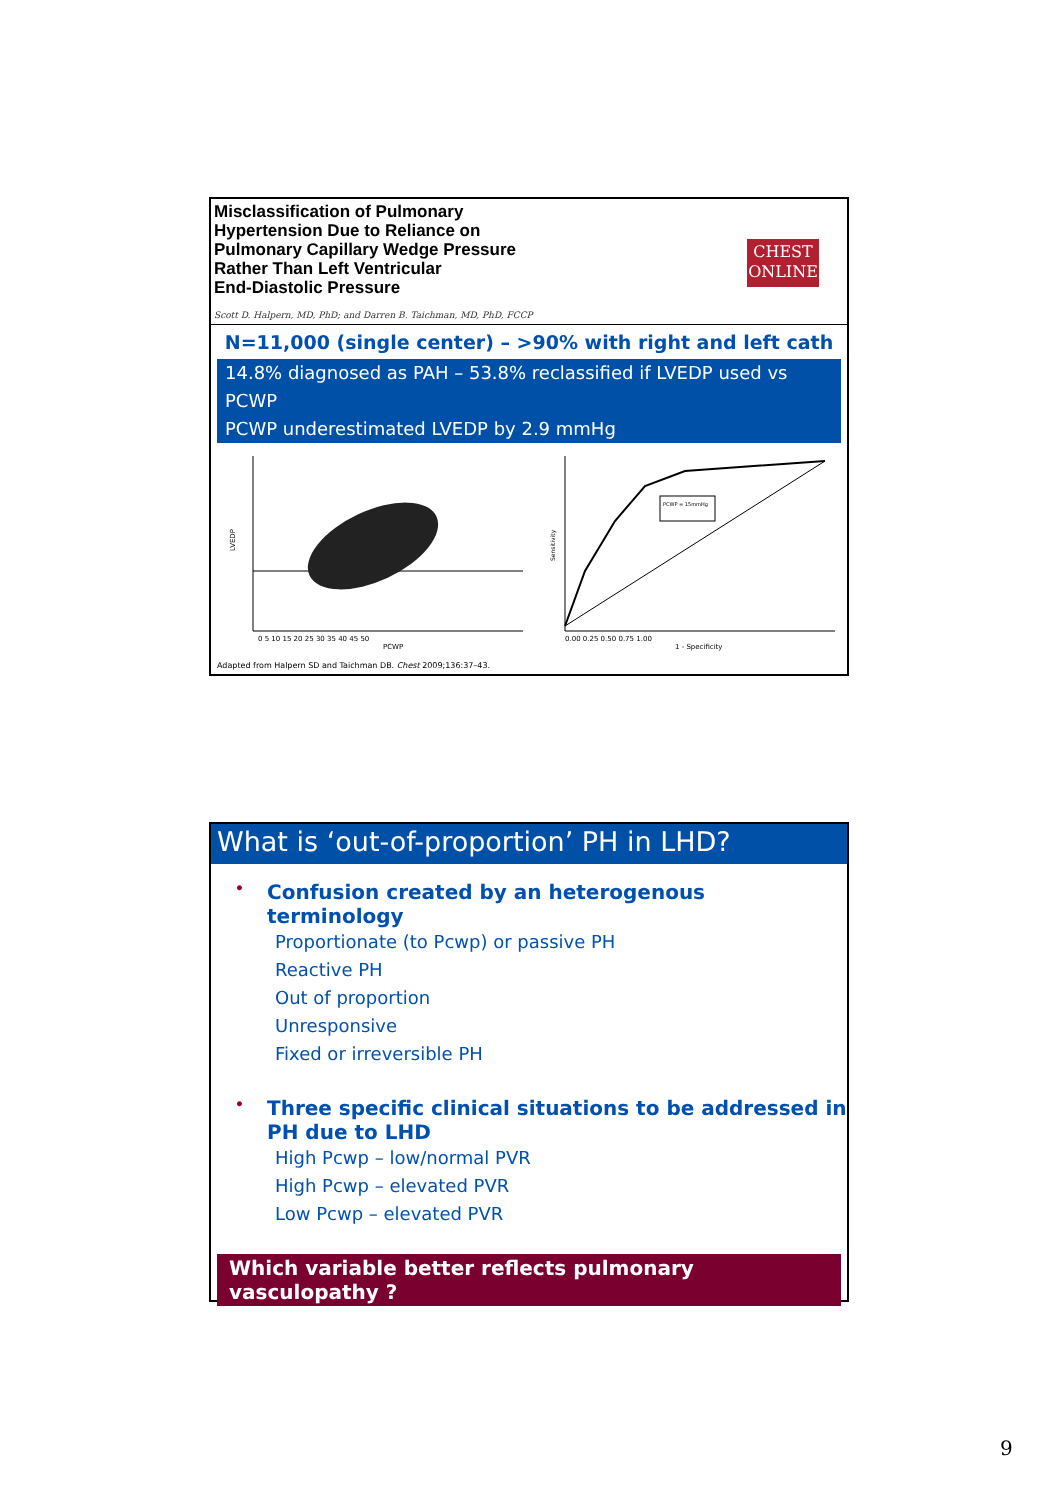Misclassification of Pulmonary
Hypertension Due to Reliance on
Pulmonary Capillary Wedge Pressure
Rather Than Left Ventricular
End-Diastolic Pressure
CHEST
ONLINE
Scott D. Halpern, MD, PhD; and Darren B. Taichman, MD, PhD, FCCP
N=11,000 (single center) – >90% with right and left cath
14.8% diagnosed as PAH – 53.8% reclassified if LVEDP used vs PCWP
PCWP underestimated LVEDP by 2.9 mmHg
LVEDP
0 5 10 15 20 25 30 35 40 45 50
PCWP
PCWP = 15mmHg
Sensitivity
0.00 0.25 0.50 0.75 1.00
1 - Specificity
Adapted from Halpern SD and Taichman DB. Chest 2009;136:37–43.
What is ‘out-of-proportion’ PH in LHD?
• Confusion created by an heterogenous terminology
Proportionate (to Pcwp) or passive PH
Reactive PH
Out of proportion
Unresponsive
Fixed or irreversible PH
• Three specific clinical situations to be addressed in PH due to LHD
High Pcwp – low/normal PVR
High Pcwp – elevated PVR
Low Pcwp – elevated PVR
Which variable better reflects pulmonary vasculopathy ?
9